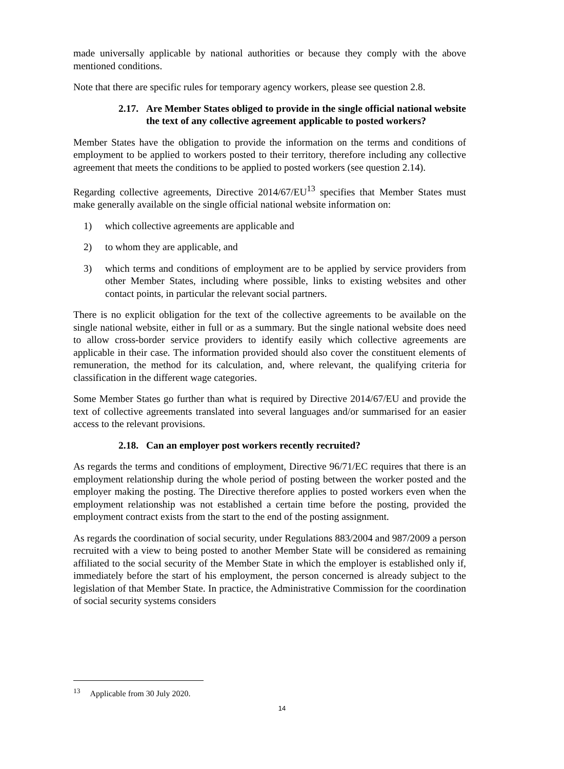made universally applicable by national authorities or because they comply with the above mentioned conditions.
Note that there are specific rules for temporary agency workers, please see question 2.8.
2.17. Are Member States obliged to provide in the single official national website the text of any collective agreement applicable to posted workers?
Member States have the obligation to provide the information on the terms and conditions of employment to be applied to workers posted to their territory, therefore including any collective agreement that meets the conditions to be applied to posted workers (see question 2.14).
Regarding collective agreements, Directive 2014/67/EU<sup>13</sup> specifies that Member States must make generally available on the single official national website information on:
1) which collective agreements are applicable and
2) to whom they are applicable, and
3) which terms and conditions of employment are to be applied by service providers from other Member States, including where possible, links to existing websites and other contact points, in particular the relevant social partners.
There is no explicit obligation for the text of the collective agreements to be available on the single national website, either in full or as a summary. But the single national website does need to allow cross-border service providers to identify easily which collective agreements are applicable in their case. The information provided should also cover the constituent elements of remuneration, the method for its calculation, and, where relevant, the qualifying criteria for classification in the different wage categories.
Some Member States go further than what is required by Directive 2014/67/EU and provide the text of collective agreements translated into several languages and/or summarised for an easier access to the relevant provisions.
2.18. Can an employer post workers recently recruited?
As regards the terms and conditions of employment, Directive 96/71/EC requires that there is an employment relationship during the whole period of posting between the worker posted and the employer making the posting. The Directive therefore applies to posted workers even when the employment relationship was not established a certain time before the posting, provided the employment contract exists from the start to the end of the posting assignment.
As regards the coordination of social security, under Regulations 883/2004 and 987/2009 a person recruited with a view to being posted to another Member State will be considered as remaining affiliated to the social security of the Member State in which the employer is established only if, immediately before the start of his employment, the person concerned is already subject to the legislation of that Member State. In practice, the Administrative Commission for the coordination of social security systems considers
<sup>13</sup> Applicable from 30 July 2020.
14